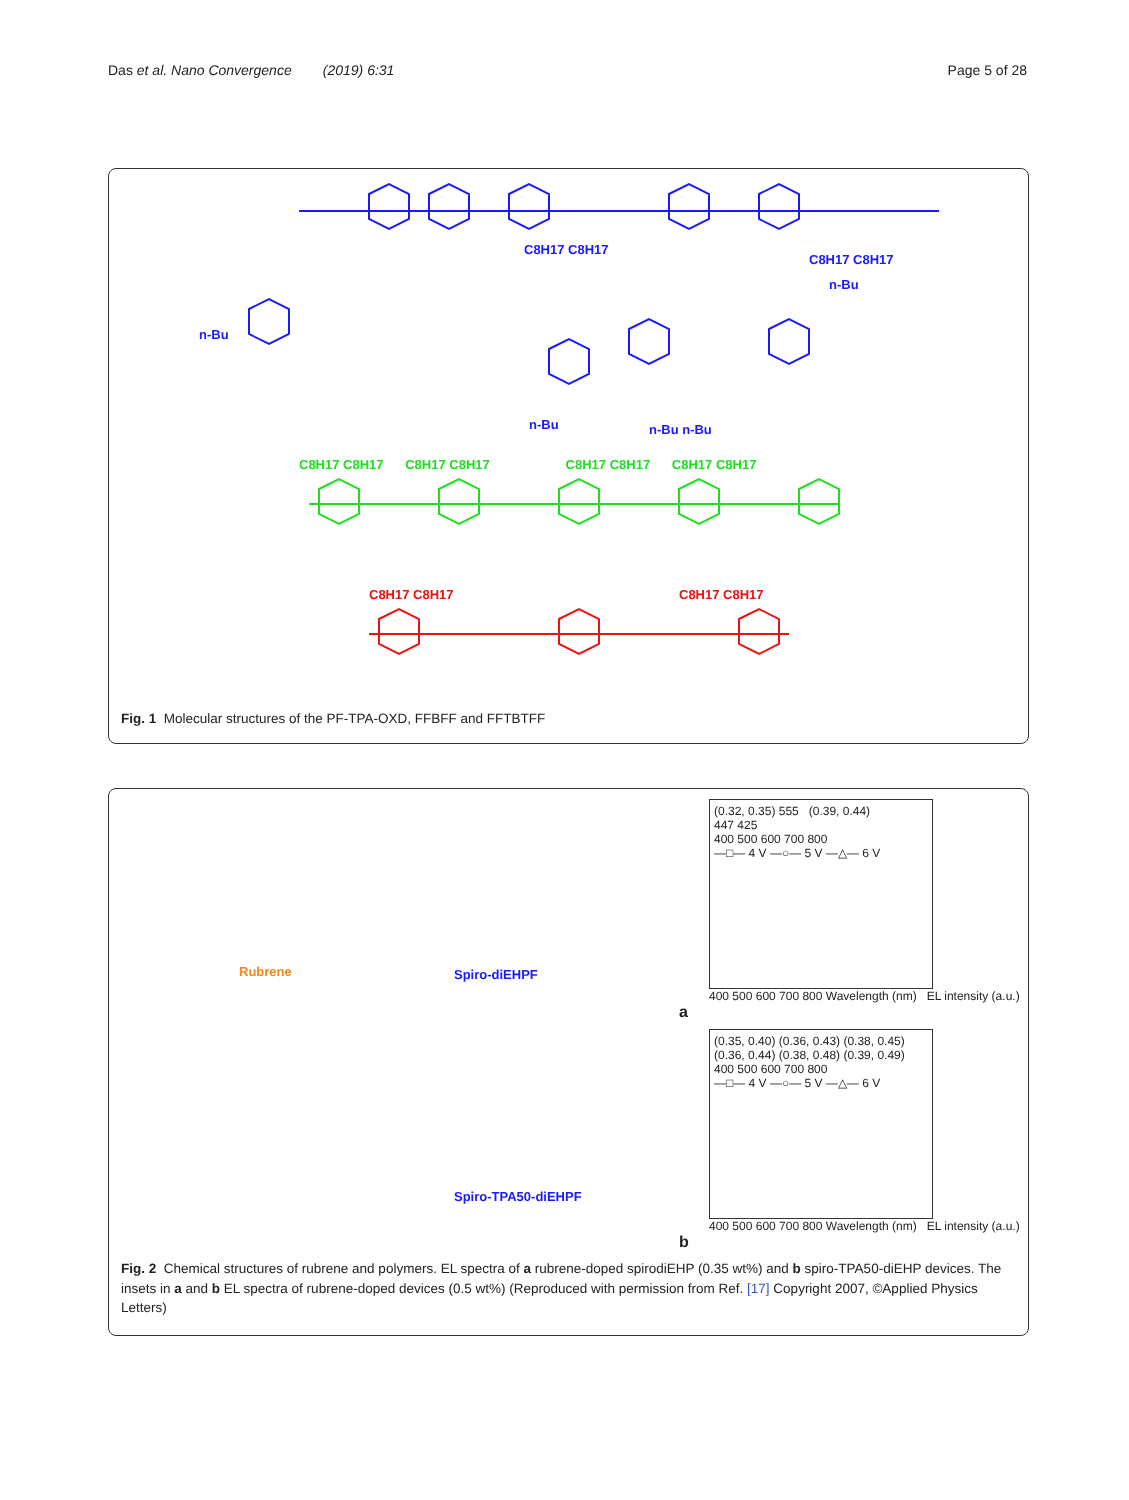Das et al. Nano Convergence (2019) 6:31 Page 5 of 28
C8H17 C8H17
C8H17 C8H17
n-Bu
n-Bu
n-Bu n-Bu
n-Bu
C8H17 C8H17 C8H17 C8H17 C8H17 C8H17 C8H17 C8H17
C8H17 C8H17
C8H17 C8H17
Fig. 1 Molecular structures of the PF-TPA-OXD, FFBFF and FFTBTFF
Rubrene Spiro-diEHPF
Spiro-TPA50-diEHPF
(0.32, 0.35) 555 (0.39, 0.44)
447 425
400 500 600 700 800
—□— 4 V —○— 5 V —△— 6 V
400 500 600 700 800 Wavelength (nm) EL intensity (a.u.)
a
(0.35, 0.40) (0.36, 0.43) (0.38, 0.45)
(0.36, 0.44) (0.38, 0.48) (0.39, 0.49)
400 500 600 700 800
—□— 4 V —○— 5 V —△— 6 V
400 500 600 700 800 Wavelength (nm) EL intensity (a.u.)
b
Fig. 2 Chemical structures of rubrene and polymers. EL spectra of a rubrene-doped spirodiEHP (0.35 wt%) and b spiro-TPA50-diEHP devices. The insets in a and b EL spectra of rubrene-doped devices (0.5 wt%) (Reproduced with permission from Ref. [17] Copyright 2007, ©Applied Physics Letters)